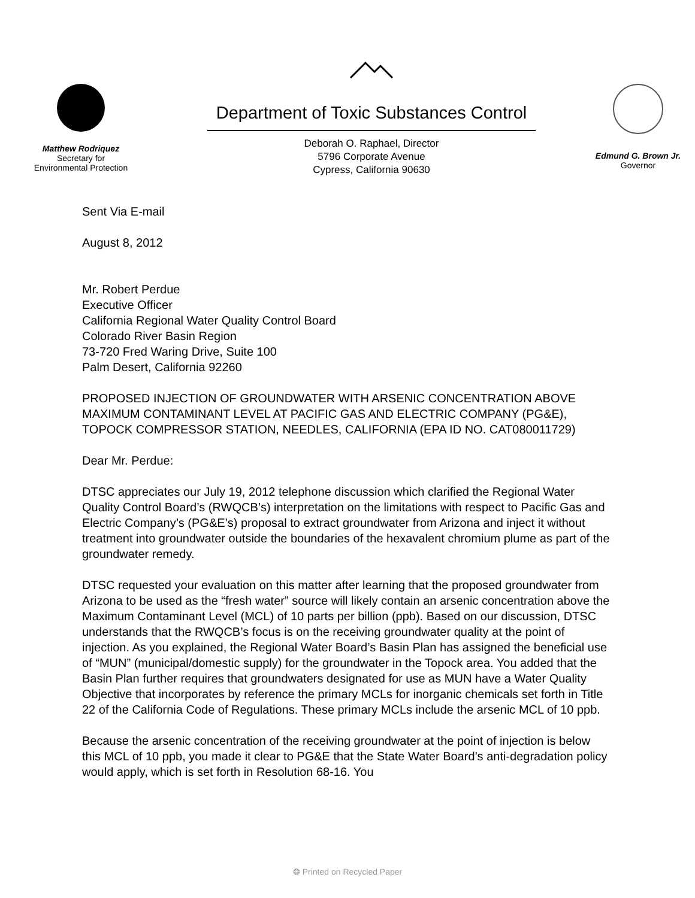Matthew Rodriquez
Secretary for
Environmental Protection
Department of Toxic Substances Control
Deborah O. Raphael, Director
5796 Corporate Avenue
Cypress, California 90630
Edmund G. Brown Jr.
Governor
Sent Via E-mail
August 8, 2012
Mr. Robert Perdue
Executive Officer
California Regional Water Quality Control Board
Colorado River Basin Region
73-720 Fred Waring Drive, Suite 100
Palm Desert, California 92260
PROPOSED INJECTION OF GROUNDWATER WITH ARSENIC CONCENTRATION ABOVE MAXIMUM CONTAMINANT LEVEL AT PACIFIC GAS AND ELECTRIC COMPANY (PG&E), TOPOCK COMPRESSOR STATION, NEEDLES, CALIFORNIA (EPA ID NO. CAT080011729)
Dear Mr. Perdue:
DTSC appreciates our July 19, 2012 telephone discussion which clarified the Regional Water Quality Control Board’s (RWQCB’s) interpretation on the limitations with respect to Pacific Gas and Electric Company’s (PG&E’s) proposal to extract groundwater from Arizona and inject it without treatment into groundwater outside the boundaries of the hexavalent chromium plume as part of the groundwater remedy.
DTSC requested your evaluation on this matter after learning that the proposed groundwater from Arizona to be used as the “fresh water” source will likely contain an arsenic concentration above the Maximum Contaminant Level (MCL) of 10 parts per billion (ppb). Based on our discussion, DTSC understands that the RWQCB’s focus is on the receiving groundwater quality at the point of injection. As you explained, the Regional Water Board’s Basin Plan has assigned the beneficial use of “MUN” (municipal/domestic supply) for the groundwater in the Topock area. You added that the Basin Plan further requires that groundwaters designated for use as MUN have a Water Quality Objective that incorporates by reference the primary MCLs for inorganic chemicals set forth in Title 22 of the California Code of Regulations. These primary MCLs include the arsenic MCL of 10 ppb.
Because the arsenic concentration of the receiving groundwater at the point of injection is below this MCL of 10 ppb, you made it clear to PG&E that the State Water Board’s anti-degradation policy would apply, which is set forth in Resolution 68-16. You
❂ Printed on Recycled Paper